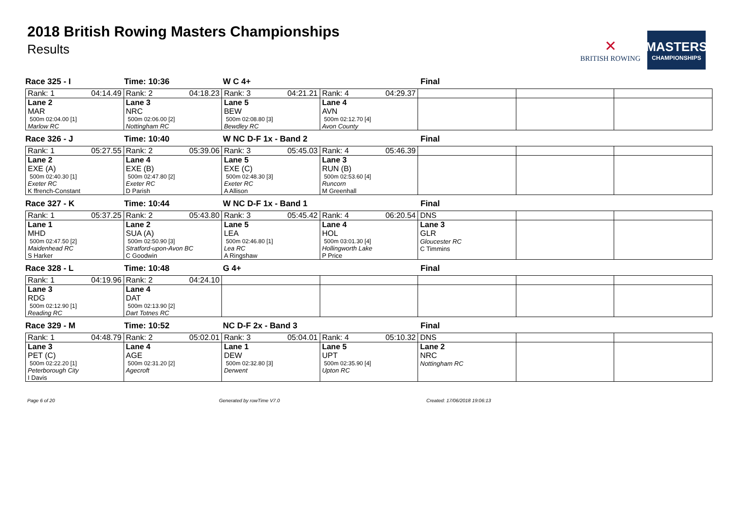2018 British Rowing Masters Championships
Results
✕
BRITISH ROWING
MASTERS
CHAMPIONSHIPS
Race 325 - I Time: 10:36 W C 4+ Final
| Rank: 1 04:14.49 | Rank: 2 04:18.23 | Rank: 3 04:21.21 | Rank: 4 04:29.37 | | | |
| Lane 2 MAR 500m 02:04.00 [1] Marlow RC | Lane 3 NRC 500m 02:06.00 [2] Nottingham RC | Lane 5 BEW 500m 02:08.80 [3] Bewdley RC | Lane 4 AVN 500m 02:12.70 [4] Avon County | | | |
Race 326 - J Time: 10:40 W NC D-F 1x - Band 2 Final
| Rank: 1 05:27.55 | Rank: 2 05:39.06 | Rank: 3 05:45.03 | Rank: 4 05:46.39 | | | |
| Lane 2 EXE (A) 500m 02:40.30 [1] Exeter RC K ffrench-Constant | Lane 4 EXE (B) 500m 02:47.80 [2] Exeter RC D Parish | Lane 5 EXE (C) 500m 02:48.30 [3] Exeter RC A Allison | Lane 3 RUN (B) 500m 02:53.60 [4] Runcorn M Greenhall | | | |
Race 327 - K Time: 10:44 W NC D-F 1x - Band 1 Final
| Rank: 1 05:37.25 | Rank: 2 05:43.80 | Rank: 3 05:45.42 | Rank: 4 06:20.54 | DNS | | |
| Lane 1 MHD 500m 02:47.50 [2] Maidenhead RC S Harker | Lane 2 SUA (A) 500m 02:50.90 [3] Stratford-upon-Avon BC C Goodwin | Lane 5 LEA 500m 02:46.80 [1] Lea RC A Ringshaw | Lane 4 HOL 500m 03:01.30 [4] Hollingworth Lake P Price | Lane 3 GLR Gloucester RC C Timmins | | |
Race 328 - L Time: 10:48 G 4+ Final
| Rank: 1 04:19.96 | Rank: 2 04:24.10 | | | | | |
| Lane 3 RDG 500m 02:12.90 [1] Reading RC | Lane 4 DAT 500m 02:13.90 [2] Dart Totnes RC | | | | | |
Race 329 - M Time: 10:52 NC D-F 2x - Band 3 Final
| Rank: 1 04:48.79 | Rank: 2 05:02.01 | Rank: 3 05:04.01 | Rank: 4 05:10.32 | DNS | | |
| Lane 3 PET (C) 500m 02:22.20 [1] Peterborough City I Davis | Lane 4 AGE 500m 02:31.20 [2] Agecroft | Lane 1 DEW 500m 02:32.80 [3] Derwent | Lane 5 UPT 500m 02:35.90 [4] Upton RC | Lane 2 NRC Nottingham RC | | |
Page 6 of 20 Generated by rowTime V7.0 Created: 17/06/2018 19:06:13